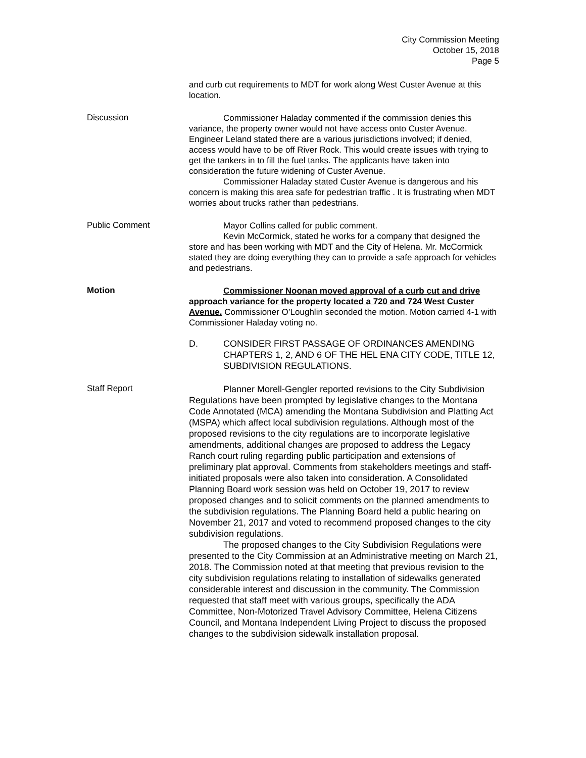City Commission Meeting
October 15, 2018
Page 5
and curb cut requirements to MDT for work along West Custer Avenue at this location.
Discussion
Commissioner Haladay commented if the commission denies this variance, the property owner would not have access onto Custer Avenue. Engineer Leland stated there are a various jurisdictions involved; if denied, access would have to be off River Rock. This would create issues with trying to get the tankers in to fill the fuel tanks. The applicants have taken into consideration the future widening of Custer Avenue.
Commissioner Haladay stated Custer Avenue is dangerous and his concern is making this area safe for pedestrian traffic . It is frustrating when MDT worries about trucks rather than pedestrians.
Public Comment
Mayor Collins called for public comment.
Kevin McCormick, stated he works for a company that designed the store and has been working with MDT and the City of Helena. Mr. McCormick stated they are doing everything they can to provide a safe approach for vehicles and pedestrians.
Motion
Commissioner Noonan moved approval of a curb cut and drive approach variance for the property located a 720 and 724 West Custer Avenue. Commissioner O’Loughlin seconded the motion. Motion carried 4-1 with Commissioner Haladay voting no.
D. CONSIDER FIRST PASSAGE OF ORDINANCES AMENDING CHAPTERS 1, 2, AND 6 OF THE HEL ENA CITY CODE, TITLE 12, SUBDIVISION REGULATIONS.
Staff Report
Planner Morell-Gengler reported revisions to the City Subdivision Regulations have been prompted by legislative changes to the Montana Code Annotated (MCA) amending the Montana Subdivision and Platting Act (MSPA) which affect local subdivision regulations. Although most of the proposed revisions to the city regulations are to incorporate legislative amendments, additional changes are proposed to address the Legacy Ranch court ruling regarding public participation and extensions of preliminary plat approval. Comments from stakeholders meetings and staff-initiated proposals were also taken into consideration. A Consolidated Planning Board work session was held on October 19, 2017 to review proposed changes and to solicit comments on the planned amendments to the subdivision regulations. The Planning Board held a public hearing on November 21, 2017 and voted to recommend proposed changes to the city subdivision regulations.
The proposed changes to the City Subdivision Regulations were presented to the City Commission at an Administrative meeting on March 21, 2018. The Commission noted at that meeting that previous revision to the city subdivision regulations relating to installation of sidewalks generated considerable interest and discussion in the community. The Commission requested that staff meet with various groups, specifically the ADA Committee, Non-Motorized Travel Advisory Committee, Helena Citizens Council, and Montana Independent Living Project to discuss the proposed changes to the subdivision sidewalk installation proposal.